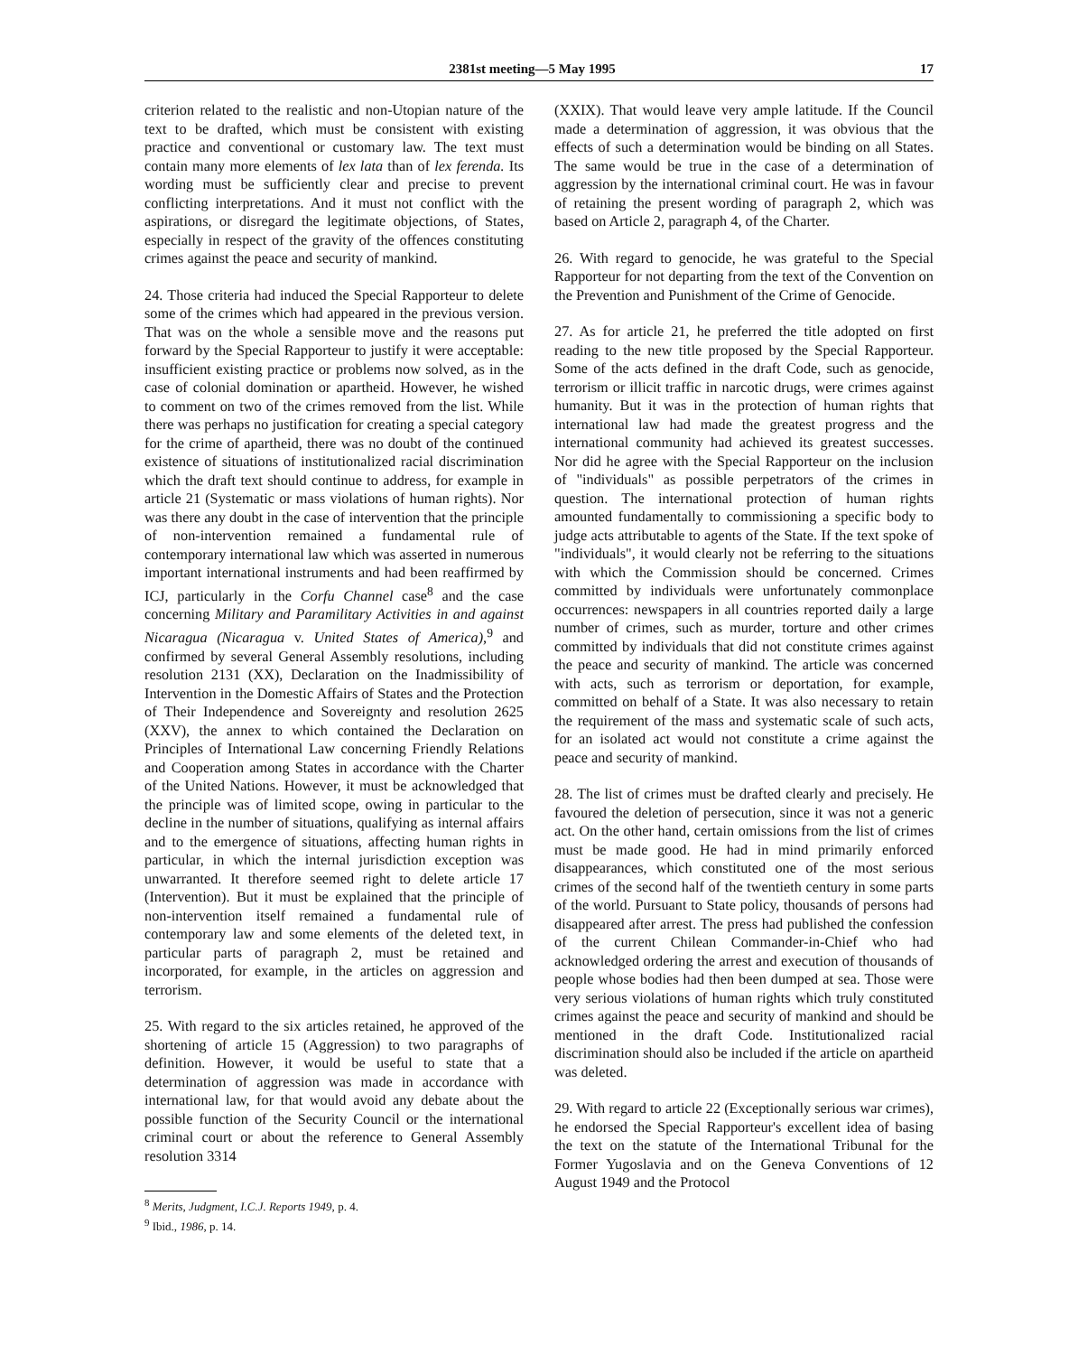2381st meeting—5 May 1995 17
criterion related to the realistic and non-Utopian nature of the text to be drafted, which must be consistent with existing practice and conventional or customary law. The text must contain many more elements of lex lata than of lex ferenda. Its wording must be sufficiently clear and precise to prevent conflicting interpretations. And it must not conflict with the aspirations, or disregard the legitimate objections, of States, especially in respect of the gravity of the offences constituting crimes against the peace and security of mankind.
24. Those criteria had induced the Special Rapporteur to delete some of the crimes which had appeared in the previous version. That was on the whole a sensible move and the reasons put forward by the Special Rapporteur to justify it were acceptable: insufficient existing practice or problems now solved, as in the case of colonial domination or apartheid. However, he wished to comment on two of the crimes removed from the list. While there was perhaps no justification for creating a special category for the crime of apartheid, there was no doubt of the continued existence of situations of institutionalized racial discrimination which the draft text should continue to address, for example in article 21 (Systematic or mass violations of human rights). Nor was there any doubt in the case of intervention that the principle of non-intervention remained a fundamental rule of contemporary international law which was asserted in numerous important international instruments and had been reaffirmed by ICJ, particularly in the Corfu Channel case<sup>8</sup> and the case concerning Military and Paramilitary Activities in and against Nicaragua (Nicaragua v. United States of America),<sup>9</sup> and confirmed by several General Assembly resolutions, including resolution 2131 (XX), Declaration on the Inadmissibility of Intervention in the Domestic Affairs of States and the Protection of Their Independence and Sovereignty and resolution 2625 (XXV), the annex to which contained the Declaration on Principles of International Law concerning Friendly Relations and Cooperation among States in accordance with the Charter of the United Nations. However, it must be acknowledged that the principle was of limited scope, owing in particular to the decline in the number of situations, qualifying as internal affairs and to the emergence of situations, affecting human rights in particular, in which the internal jurisdiction exception was unwarranted. It therefore seemed right to delete article 17 (Intervention). But it must be explained that the principle of non-intervention itself remained a fundamental rule of contemporary law and some elements of the deleted text, in particular parts of paragraph 2, must be retained and incorporated, for example, in the articles on aggression and terrorism.
25. With regard to the six articles retained, he approved of the shortening of article 15 (Aggression) to two paragraphs of definition. However, it would be useful to state that a determination of aggression was made in accordance with international law, for that would avoid any debate about the possible function of the Security Council or the international criminal court or about the reference to General Assembly resolution 3314
<sup>8</sup> Merits, Judgment, I.C.J. Reports 1949, p. 4.
<sup>9</sup> Ibid., 1986, p. 14.
(XXIX). That would leave very ample latitude. If the Council made a determination of aggression, it was obvious that the effects of such a determination would be binding on all States. The same would be true in the case of a determination of aggression by the international criminal court. He was in favour of retaining the present wording of paragraph 2, which was based on Article 2, paragraph 4, of the Charter.
26. With regard to genocide, he was grateful to the Special Rapporteur for not departing from the text of the Convention on the Prevention and Punishment of the Crime of Genocide.
27. As for article 21, he preferred the title adopted on first reading to the new title proposed by the Special Rapporteur. Some of the acts defined in the draft Code, such as genocide, terrorism or illicit traffic in narcotic drugs, were crimes against humanity. But it was in the protection of human rights that international law had made the greatest progress and the international community had achieved its greatest successes. Nor did he agree with the Special Rapporteur on the inclusion of "individuals" as possible perpetrators of the crimes in question. The international protection of human rights amounted fundamentally to commissioning a specific body to judge acts attributable to agents of the State. If the text spoke of "individuals", it would clearly not be referring to the situations with which the Commission should be concerned. Crimes committed by individuals were unfortunately commonplace occurrences: newspapers in all countries reported daily a large number of crimes, such as murder, torture and other crimes committed by individuals that did not constitute crimes against the peace and security of mankind. The article was concerned with acts, such as terrorism or deportation, for example, committed on behalf of a State. It was also necessary to retain the requirement of the mass and systematic scale of such acts, for an isolated act would not constitute a crime against the peace and security of mankind.
28. The list of crimes must be drafted clearly and precisely. He favoured the deletion of persecution, since it was not a generic act. On the other hand, certain omissions from the list of crimes must be made good. He had in mind primarily enforced disappearances, which constituted one of the most serious crimes of the second half of the twentieth century in some parts of the world. Pursuant to State policy, thousands of persons had disappeared after arrest. The press had published the confession of the current Chilean Commander-in-Chief who had acknowledged ordering the arrest and execution of thousands of people whose bodies had then been dumped at sea. Those were very serious violations of human rights which truly constituted crimes against the peace and security of mankind and should be mentioned in the draft Code. Institutionalized racial discrimination should also be included if the article on apartheid was deleted.
29. With regard to article 22 (Exceptionally serious war crimes), he endorsed the Special Rapporteur's excellent idea of basing the text on the statute of the International Tribunal for the Former Yugoslavia and on the Geneva Conventions of 12 August 1949 and the Protocol